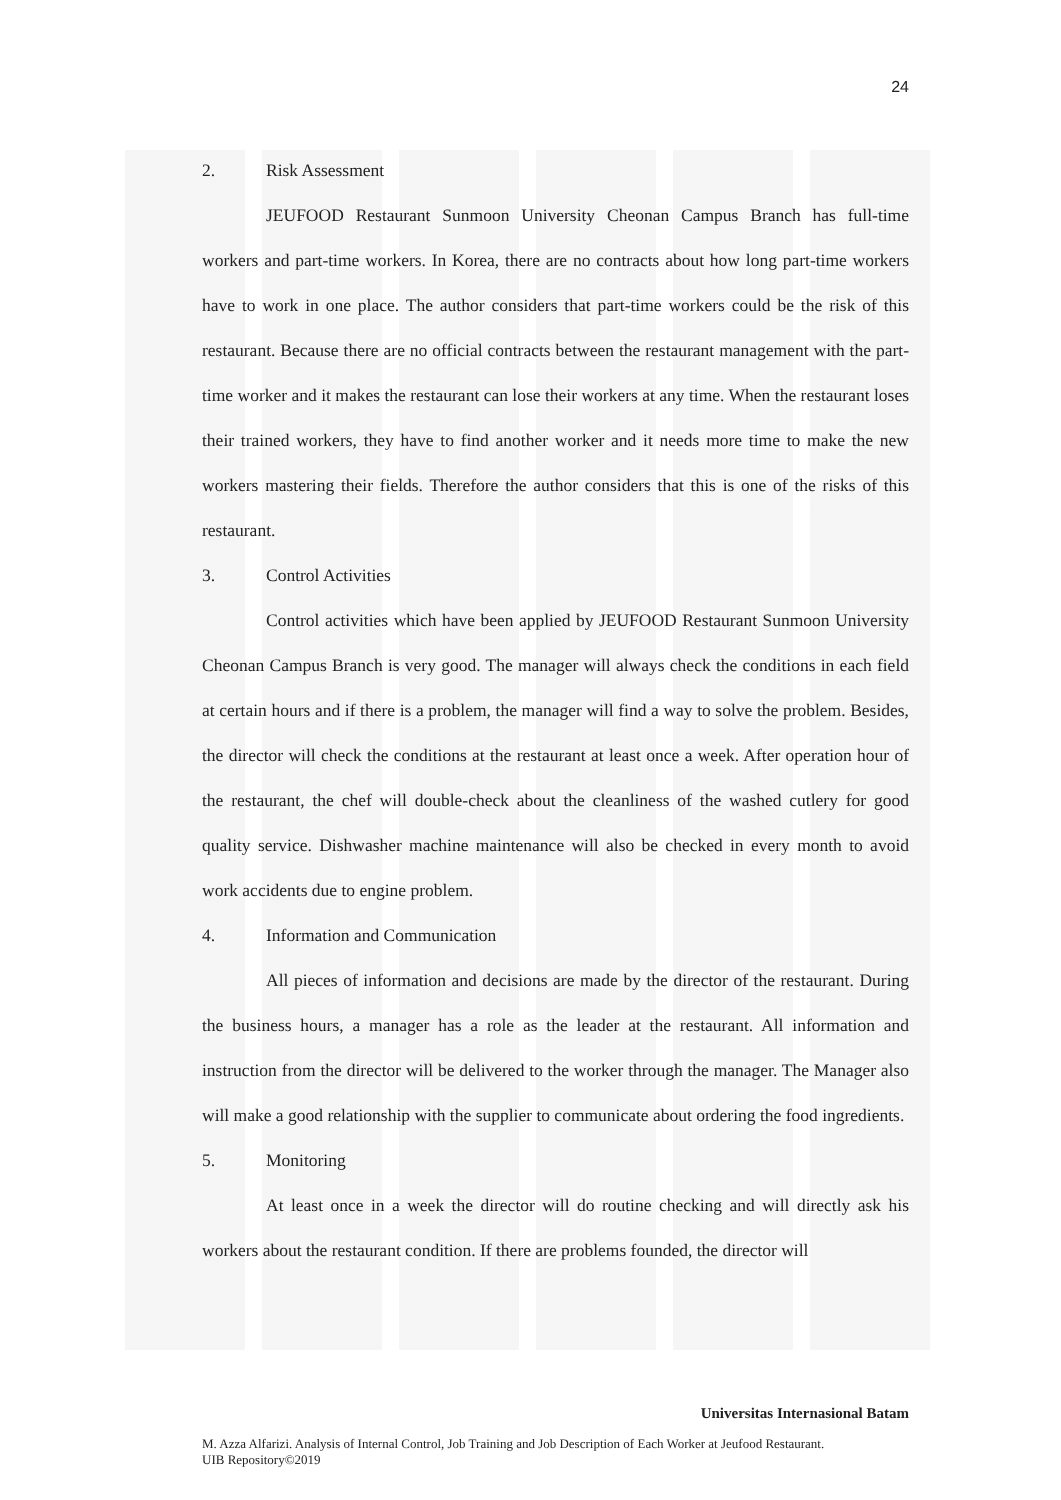24
2. Risk Assessment
JEUFOOD Restaurant Sunmoon University Cheonan Campus Branch has full-time workers and part-time workers. In Korea, there are no contracts about how long part-time workers have to work in one place. The author considers that part-time workers could be the risk of this restaurant. Because there are no official contracts between the restaurant management with the part-time worker and it makes the restaurant can lose their workers at any time. When the restaurant loses their trained workers, they have to find another worker and it needs more time to make the new workers mastering their fields. Therefore the author considers that this is one of the risks of this restaurant.
3. Control Activities
Control activities which have been applied by JEUFOOD Restaurant Sunmoon University Cheonan Campus Branch is very good. The manager will always check the conditions in each field at certain hours and if there is a problem, the manager will find a way to solve the problem. Besides, the director will check the conditions at the restaurant at least once a week. After operation hour of the restaurant, the chef will double-check about the cleanliness of the washed cutlery for good quality service. Dishwasher machine maintenance will also be checked in every month to avoid work accidents due to engine problem.
4. Information and Communication
All pieces of information and decisions are made by the director of the restaurant. During the business hours, a manager has a role as the leader at the restaurant. All information and instruction from the director will be delivered to the worker through the manager. The Manager also will make a good relationship with the supplier to communicate about ordering the food ingredients.
5. Monitoring
At least once in a week the director will do routine checking and will directly ask his workers about the restaurant condition. If there are problems founded, the director will
Universitas Internasional Batam
M. Azza Alfarizi. Analysis of Internal Control, Job Training and Job Description of Each Worker at Jeufood Restaurant.
UIB Repository©2019